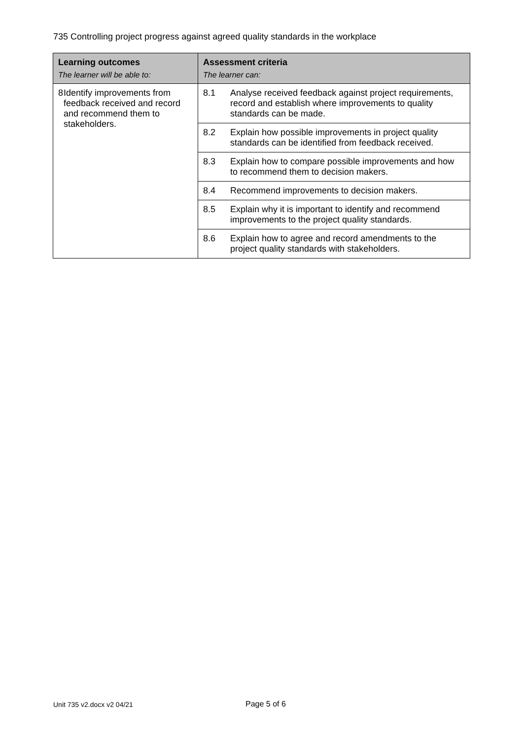735 Controlling project progress against agreed quality standards in the workplace
| Learning outcomes The learner will be able to: | Assessment criteria The learner can: |
| --- | --- |
| 8 Identify improvements from feedback received and record and recommend them to stakeholders. | 8.1 Analyse received feedback against project requirements, record and establish where improvements to quality standards can be made. |
| | 8.2 Explain how possible improvements in project quality standards can be identified from feedback received. |
| | 8.3 Explain how to compare possible improvements and how to recommend them to decision makers. |
| | 8.4 Recommend improvements to decision makers. |
| | 8.5 Explain why it is important to identify and recommend improvements to the project quality standards. |
| | 8.6 Explain how to agree and record amendments to the project quality standards with stakeholders. |
Unit 735 v2.docx v2 04/21 Page 5 of 6